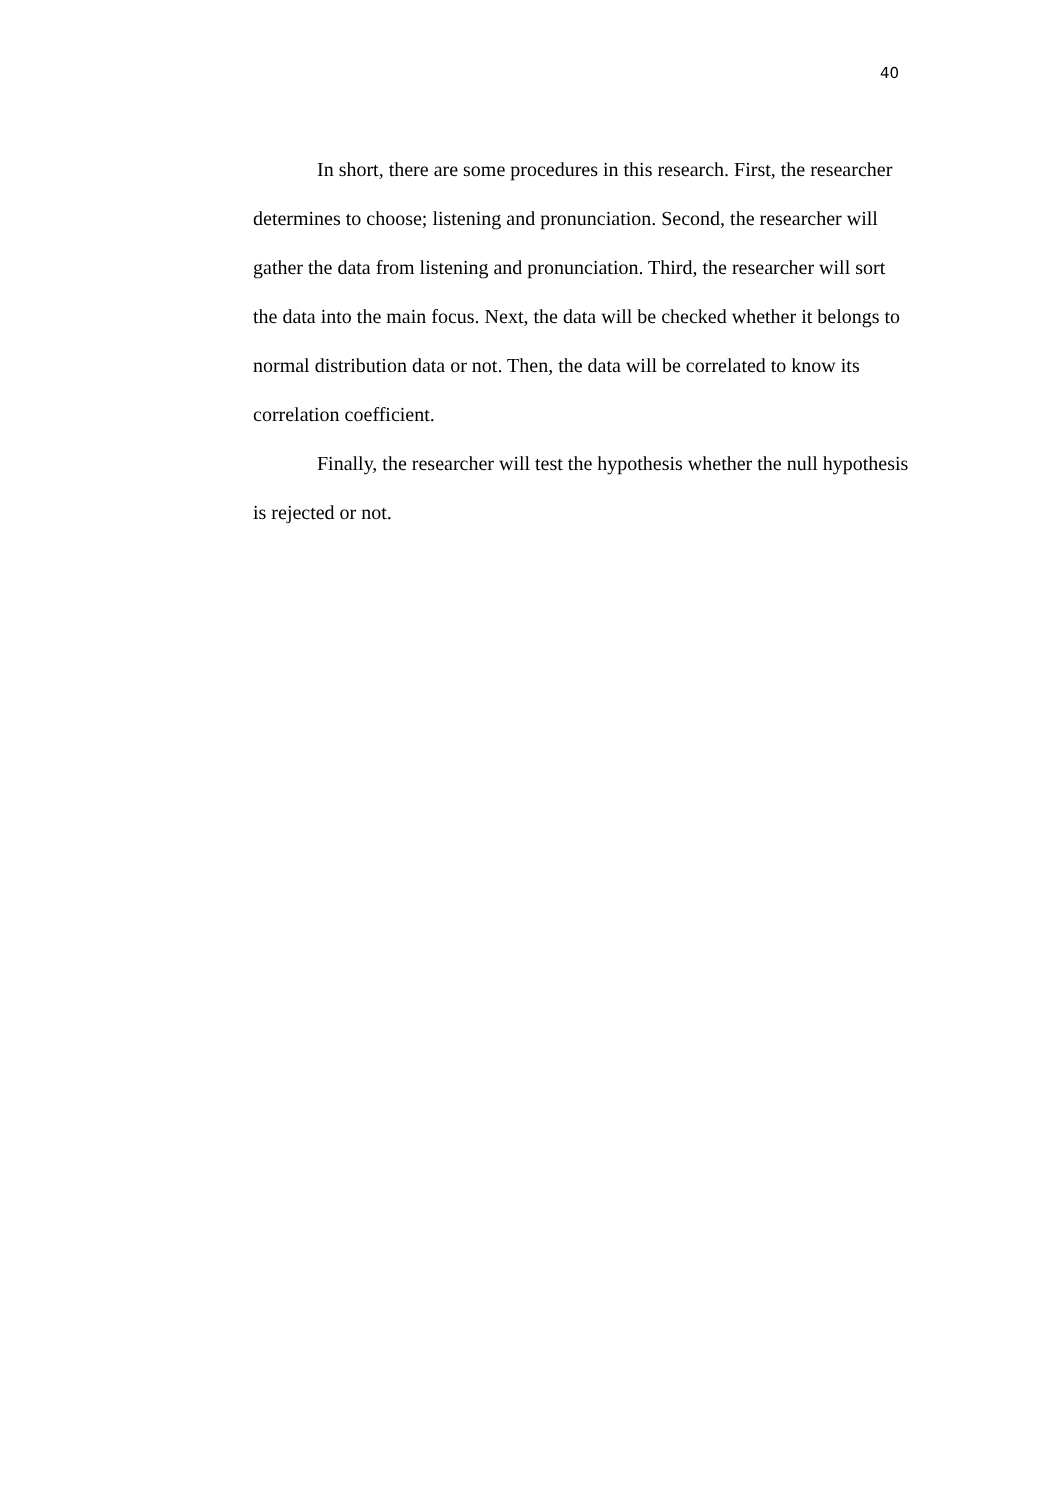40
In short, there are some procedures in this research. First, the researcher determines to choose; listening and pronunciation. Second, the researcher will gather the data from listening and pronunciation. Third, the researcher will sort the data into the main focus. Next, the data will be checked whether it belongs to normal distribution data or not. Then, the data will be correlated to know its correlation coefficient.
Finally, the researcher will test the hypothesis whether the null hypothesis is rejected or not.